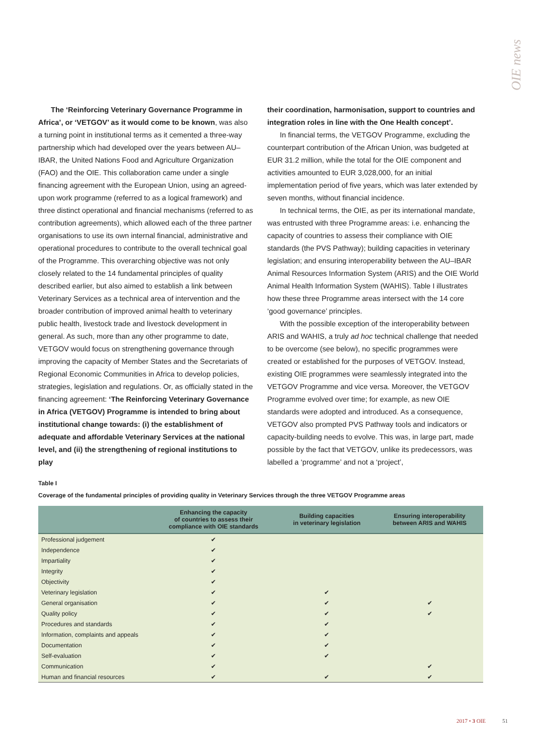OIE news
The ‘Reinforcing Veterinary Governance Programme in Africa’, or ‘VETGOV’ as it would come to be known, was also a turning point in institutional terms as it cemented a three-way partnership which had developed over the years between AU–IBAR, the United Nations Food and Agriculture Organization (FAO) and the OIE. This collaboration came under a single financing agreement with the European Union, using an agreed-upon work programme (referred to as a logical framework) and three distinct operational and financial mechanisms (referred to as contribution agreements), which allowed each of the three partner organisations to use its own internal financial, administrative and operational procedures to contribute to the overall technical goal of the Programme. This overarching objective was not only closely related to the 14 fundamental principles of quality described earlier, but also aimed to establish a link between Veterinary Services as a technical area of intervention and the broader contribution of improved animal health to veterinary public health, livestock trade and livestock development in general. As such, more than any other programme to date, VETGOV would focus on strengthening governance through improving the capacity of Member States and the Secretariats of Regional Economic Communities in Africa to develop policies, strategies, legislation and regulations. Or, as officially stated in the financing agreement: ‘The Reinforcing Veterinary Governance in Africa (VETGOV) Programme is intended to bring about institutional change towards: (i) the establishment of adequate and affordable Veterinary Services at the national level, and (ii) the strengthening of regional institutions to play
their coordination, harmonisation, support to countries and integration roles in line with the One Health concept’.
In financial terms, the VETGOV Programme, excluding the counterpart contribution of the African Union, was budgeted at EUR 31.2 million, while the total for the OIE component and activities amounted to EUR 3,028,000, for an initial implementation period of five years, which was later extended by seven months, without financial incidence.
In technical terms, the OIE, as per its international mandate, was entrusted with three Programme areas: i.e. enhancing the capacity of countries to assess their compliance with OIE standards (the PVS Pathway); building capacities in veterinary legislation; and ensuring interoperability between the AU–IBAR Animal Resources Information System (ARIS) and the OIE World Animal Health Information System (WAHIS). Table I illustrates how these three Programme areas intersect with the 14 core ‘good governance’ principles.
With the possible exception of the interoperability between ARIS and WAHIS, a truly ad hoc technical challenge that needed to be overcome (see below), no specific programmes were created or established for the purposes of VETGOV. Instead, existing OIE programmes were seamlessly integrated into the VETGOV Programme and vice versa. Moreover, the VETGOV Programme evolved over time; for example, as new OIE standards were adopted and introduced. As a consequence, VETGOV also prompted PVS Pathway tools and indicators or capacity-building needs to evolve. This was, in large part, made possible by the fact that VETGOV, unlike its predecessors, was labelled a ‘programme’ and not a ‘project’,
Table I
Coverage of the fundamental principles of providing quality in Veterinary Services through the three VETGOV Programme areas
| | Enhancing the capacity of countries to assess their compliance with OIE standards | Building capacities in veterinary legislation | Ensuring interoperability between ARIS and WAHIS |
| --- | --- | --- | --- |
| Professional judgement | ✔ | | |
| Independence | ✔ | | |
| Impartiality | ✔ | | |
| Integrity | ✔ | | |
| Objectivity | ✔ | | |
| Veterinary legislation | ✔ | ✔ | |
| General organisation | ✔ | ✔ | ✔ |
| Quality policy | ✔ | ✔ | ✔ |
| Procedures and standards | ✔ | ✔ | |
| Information, complaints and appeals | ✔ | ✔ | |
| Documentation | ✔ | ✔ | |
| Self-evaluation | ✔ | ✔ | |
| Communication | ✔ | | ✔ |
| Human and financial resources | ✔ | ✔ | ✔ |
2017 • 3 OIE 51